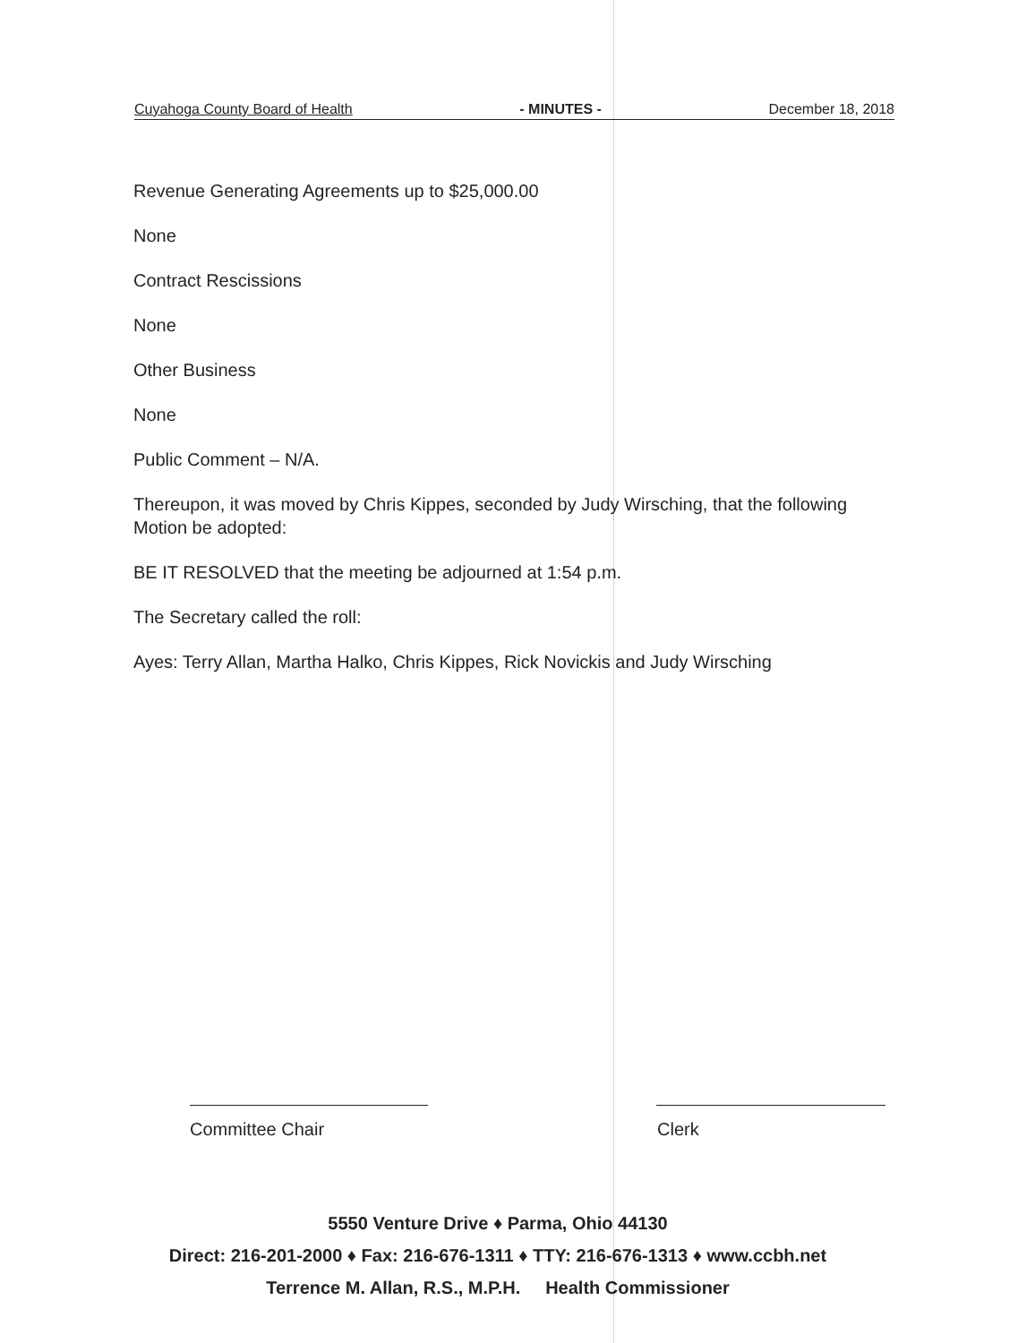Cuyahoga County Board of Health - MINUTES - December 18, 2018
Revenue Generating Agreements up to $25,000.00
None
Contract Rescissions
None
Other Business
None
Public Comment – N/A.
Thereupon, it was moved by Chris Kippes, seconded by Judy Wirsching, that the following Motion be adopted:
BE IT RESOLVED that the meeting be adjourned at 1:54 p.m.
The Secretary called the roll:
Ayes: Terry Allan, Martha Halko, Chris Kippes, Rick Novickis and Judy Wirsching
Committee Chair Clerk
5550 Venture Drive ♦ Parma, Ohio 44130
Direct: 216-201-2000 ♦ Fax: 216-676-1311 ♦ TTY: 216-676-1313 ♦ www.ccbh.net
Terrence M. Allan, R.S., M.P.H. Health Commissioner